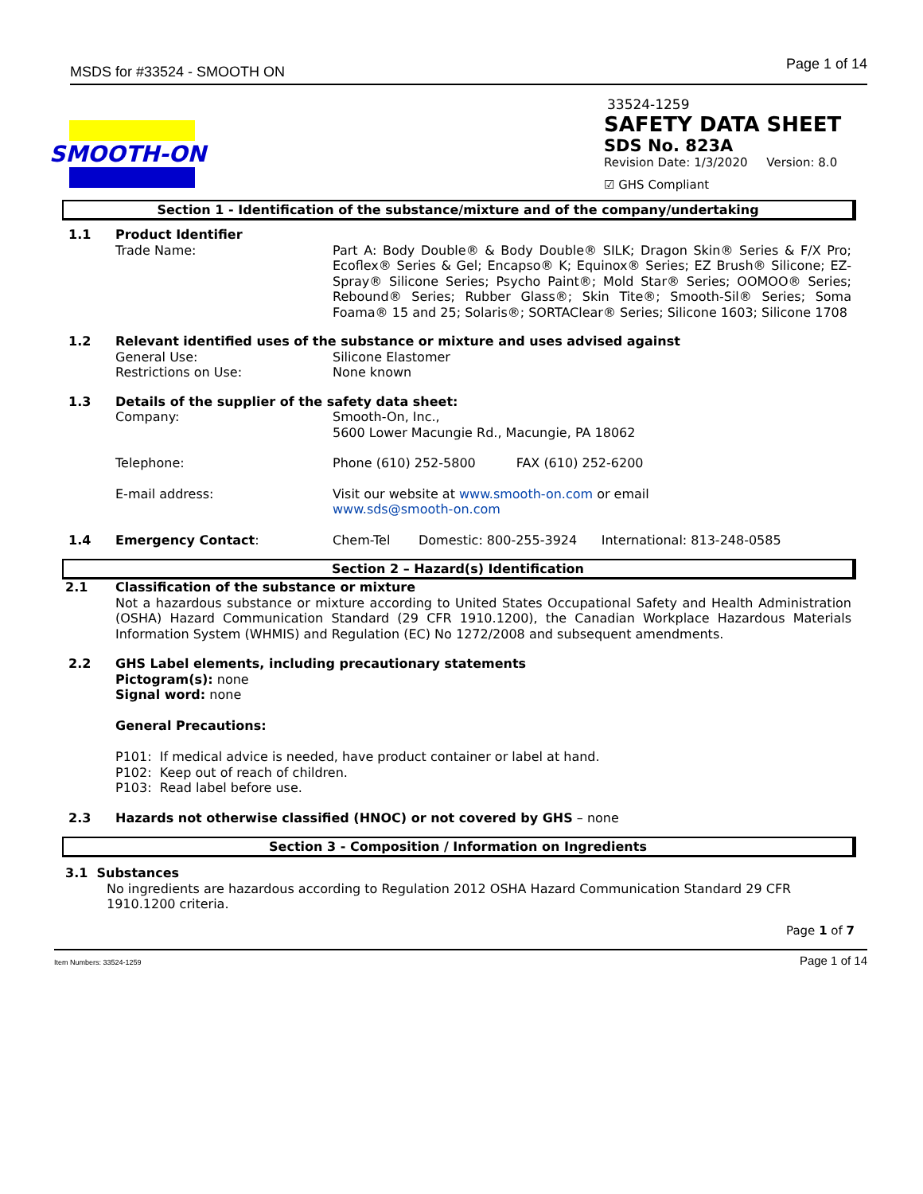MSDS for #33524 - SMOOTH ON Page 1 of 14
SMOOTH-ON
33524-1259
SAFETY DATA SHEET
SDS No. 823A
Revision Date: 1/3/2020 Version: 8.0
☑ GHS Compliant
Section 1 - Identification of the substance/mixture and of the company/undertaking
1.1 Product Identifier
Trade Name: Part A: Body Double® & Body Double® SILK; Dragon Skin® Series & F/X Pro; Ecoflex® Series & Gel; Encapso® K; Equinox® Series; EZ Brush® Silicone; EZ-Spray® Silicone Series; Psycho Paint®; Mold Star® Series; OOMOO® Series; Rebound® Series; Rubber Glass®; Skin Tite®; Smooth-Sil® Series; Soma Foama® 15 and 25; Solaris®; SORTAClear® Series; Silicone 1603; Silicone 1708
1.2 Relevant identified uses of the substance or mixture and uses advised against
General Use:
Restrictions on Use:
Silicone Elastomer
None known
1.3 Details of the supplier of the safety data sheet:
Company: Smooth-On, Inc.,
5600 Lower Macungie Rd., Macungie, PA 18062
Telephone: Phone (610) 252-5800 FAX (610) 252-6200
E-mail address: Visit our website at www.smooth-on.com or email
www.sds@smooth-on.com
1.4 Emergency Contact: Chem-Tel Domestic: 800-255-3924 International: 813-248-0585
Section 2 – Hazard(s) Identification
2.1 Classification of the substance or mixture
Not a hazardous substance or mixture according to United States Occupational Safety and Health Administration (OSHA) Hazard Communication Standard (29 CFR 1910.1200), the Canadian Workplace Hazardous Materials Information System (WHMIS) and Regulation (EC) No 1272/2008 and subsequent amendments.
2.2 GHS Label elements, including precautionary statements
Pictogram(s): none
Signal word: none
General Precautions:
P101: If medical advice is needed, have product container or label at hand.
P102: Keep out of reach of children.
P103: Read label before use.
2.3 Hazards not otherwise classified (HNOC) or not covered by GHS – none
Section 3 - Composition / Information on Ingredients
3.1 Substances
No ingredients are hazardous according to Regulation 2012 OSHA Hazard Communication Standard 29 CFR 1910.1200 criteria.
Page 1 of 7
Item Numbers: 33524-1259 Page 1 of 14